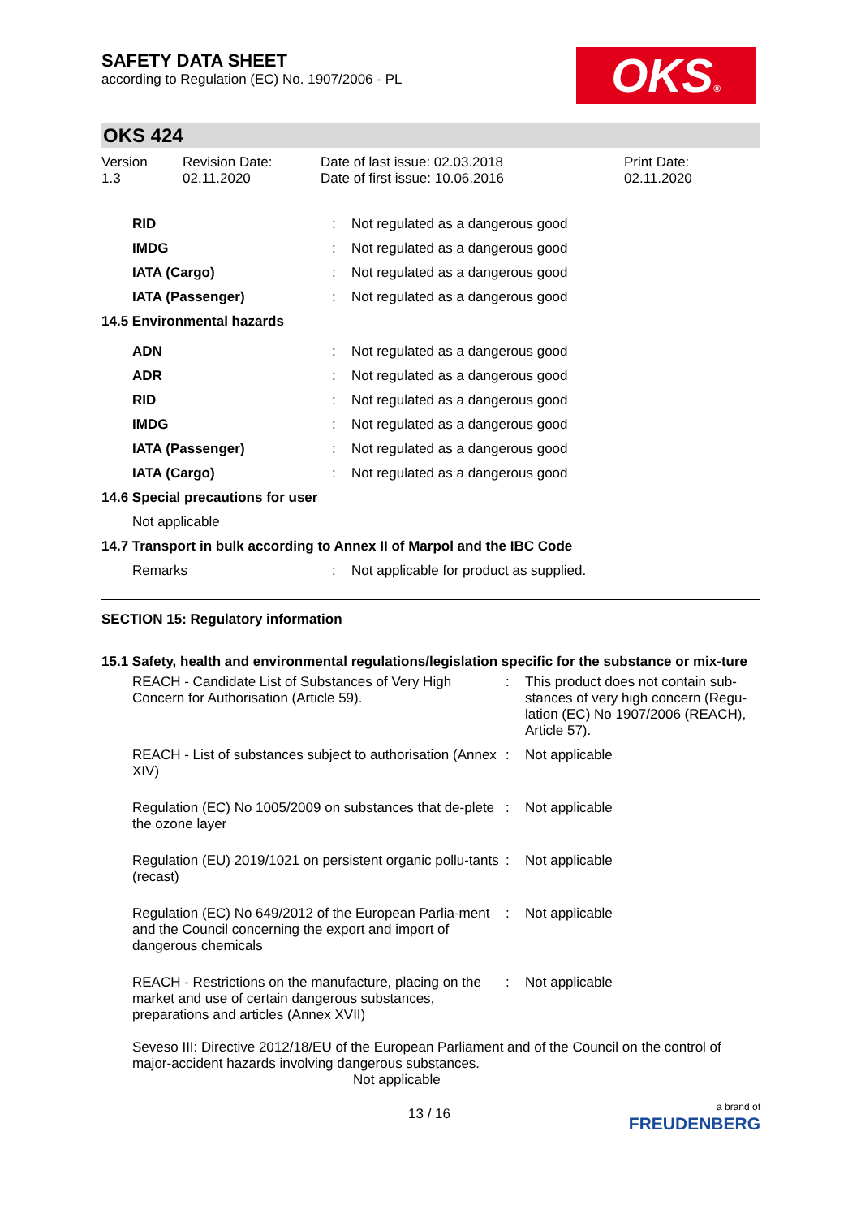OKS®
SAFETY DATA SHEET
according to Regulation (EC) No. 1907/2006 - PL
OKS 424
Version
1.3
Revision Date:
02.11.2020
Date of last issue: 02.03.2018
Date of first issue: 10.06.2016
Print Date:
02.11.2020
| RID | : | Not regulated as a dangerous good |
| IMDG | : | Not regulated as a dangerous good |
| IATA (Cargo) | : | Not regulated as a dangerous good |
| IATA (Passenger) | : | Not regulated as a dangerous good |
| 14.5 Environmental hazards | | |
| ADN | : | Not regulated as a dangerous good |
| ADR | : | Not regulated as a dangerous good |
| RID | : | Not regulated as a dangerous good |
| IMDG | : | Not regulated as a dangerous good |
| IATA (Passenger) | : | Not regulated as a dangerous good |
| IATA (Cargo) | : | Not regulated as a dangerous good |
| 14.6 Special precautions for user | | |
| Not applicable | | |
| 14.7 Transport in bulk according to Annex II of Marpol and the IBC Code | | |
| Remarks | : | Not applicable for product as supplied. |
SECTION 15: Regulatory information
15.1 Safety, health and environmental regulations/legislation specific for the substance or mix-ture
| REACH - Candidate List of Substances of Very High Concern for Authorisation (Article 59). | : | This product does not contain sub-stances of very high concern (Regu-lation (EC) No 1907/2006 (REACH), Article 57). |
| REACH - List of substances subject to authorisation (Annex XIV) | : | Not applicable |
| Regulation (EC) No 1005/2009 on substances that de-plete the ozone layer | : | Not applicable |
| Regulation (EU) 2019/1021 on persistent organic pollu-tants (recast) | : | Not applicable |
| Regulation (EC) No 649/2012 of the European Parlia-ment and the Council concerning the export and import of dangerous chemicals | : | Not applicable |
| REACH - Restrictions on the manufacture, placing on the market and use of certain dangerous substances, preparations and articles (Annex XVII) | : | Not applicable |
Seveso III: Directive 2012/18/EU of the European Parliament and of the Council on the control of major-accident hazards involving dangerous substances.
Not applicable
13 / 16 a brand of
FREUDENBERG